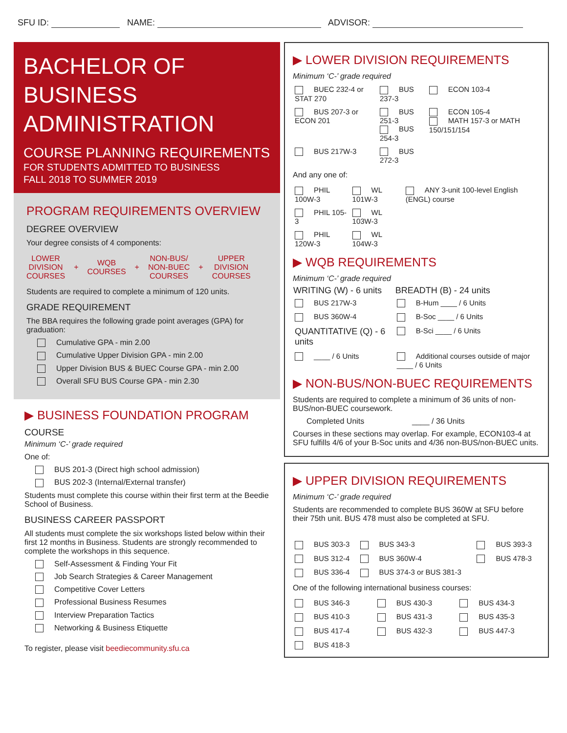SFU ID: NAME: ADVISOR:
BACHELOR OF
BUSINESS
ADMINISTRATION
COURSE PLANNING REQUIREMENTS
FOR STUDENTS ADMITTED TO BUSINESS
FALL 2018 TO SUMMER 2019
PROGRAM REQUIREMENTS OVERVIEW
DEGREE OVERVIEW
Your degree consists of 4 components:
LOWER
DIVISION
COURSES + WQB
COURSES + NON-BUS/
NON-BUEC
COURSES + UPPER
DIVISION
COURSES
Students are required to complete a minimum of 120 units.
GRADE REQUIREMENT
The BBA requires the following grade point averages (GPA) for graduation:
Cumulative GPA - min 2.00
Cumulative Upper Division GPA - min 2.00
Upper Division BUS & BUEC Course GPA - min 2.00
Overall SFU BUS Course GPA - min 2.30
▶ BUSINESS FOUNDATION PROGRAM
COURSE
Minimum ‘C-’ grade required
One of:
BUS 201-3 (Direct high school admission)
BUS 202-3 (Internal/External transfer)
Students must complete this course within their first term at the Beedie School of Business.
BUSINESS CAREER PASSPORT
All students must complete the six workshops listed below within their first 12 months in Business. Students are strongly recommended to complete the workshops in this sequence.
Self-Assessment & Finding Your Fit
Job Search Strategies & Career Management
Competitive Cover Letters
Professional Business Resumes
Interview Preparation Tactics
Networking & Business Etiquette
To register, please visit beediecommunity.sfu.ca
▶ LOWER DIVISION REQUIREMENTS
Minimum ‘C-’ grade required
| BUEC 232-4 or STAT 270 | BUS 237-3 | ECON 103-4 |
| BUS 207-3 or ECON 201 | BUS 251-3 BUS 254-3 | ECON 105-4 MATH 157-3 or MATH 150/151/154 |
| BUS 217W-3 | BUS 272-3 | |
And any one of:
| PHIL 100W-3 | WL 101W-3 | ANY 3-unit 100-level English (ENGL) course |
| PHIL 105-3 | WL 103W-3 | |
| PHIL 120W-3 | WL 104W-3 | |
▶ WQB REQUIREMENTS
Minimum ‘C-’ grade required
| WRITING (W) - 6 units | BREADTH (B) - 24 units |
| --- | --- |
| BUS 217W-3 | B-Hum ____ / 6 Units |
| BUS 360W-4 | B-Soc ____ / 6 Units |
| QUANTITATIVE (Q) - 6 units | B-Sci ____ / 6 Units |
| ____ / 6 Units | Additional courses outside of major ____ / 6 Units |
▶ NON-BUS/NON-BUEC REQUIREMENTS
Students are required to complete a minimum of 36 units of non-BUS/non-BUEC coursework.
Completed Units ____ / 36 Units
Courses in these sections may overlap. For example, ECON103-4 at SFU fulfills 4/6 of your B-Soc units and 4/36 non-BUS/non-BUEC units.
▶ UPPER DIVISION REQUIREMENTS
Minimum ‘C-’ grade required
Students are recommended to complete BUS 360W at SFU before their 75th unit. BUS 478 must also be completed at SFU.
| BUS 303-3 | BUS 343-3 | BUS 393-3 |
| BUS 312-4 | BUS 360W-4 | BUS 478-3 |
| BUS 336-4 | BUS 374-3 or BUS 381-3 | |
One of the following international business courses:
| BUS 346-3 | BUS 430-3 | BUS 434-3 |
| BUS 410-3 | BUS 431-3 | BUS 435-3 |
| BUS 417-4 | BUS 432-3 | BUS 447-3 |
| BUS 418-3 | | |